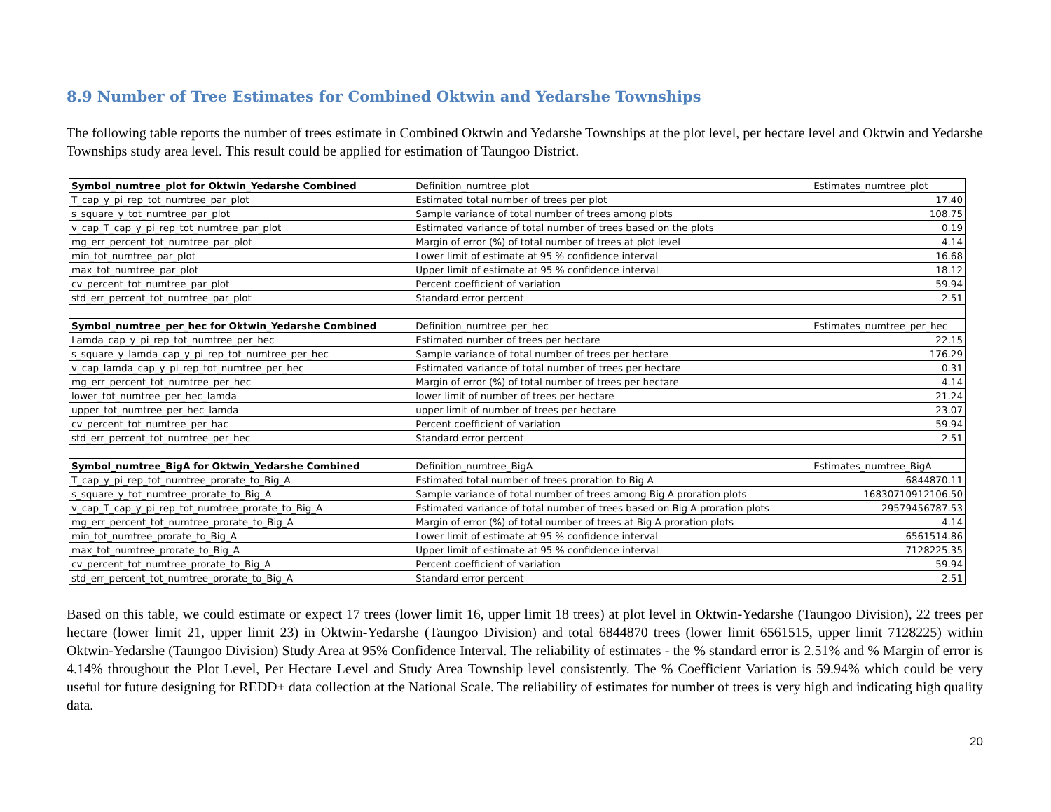8.9 Number of Tree Estimates for Combined Oktwin and Yedarshe Townships
The following table reports the number of trees estimate in Combined Oktwin and Yedarshe Townships at the plot level, per hectare level and Oktwin and Yedarshe Townships study area level. This result could be applied for estimation of Taungoo District.
| Symbol_numtree_plot for Oktwin_Yedarshe Combined | Definition_numtree_plot | Estimates_numtree_plot |
| --- | --- | --- |
| T_cap_y_pi_rep_tot_numtree_par_plot | Estimated total number of trees per plot | 17.40 |
| s_square_y_tot_numtree_par_plot | Sample variance of total number of trees among plots | 108.75 |
| v_cap_T_cap_y_pi_rep_tot_numtree_par_plot | Estimated variance of total number of trees based on the plots | 0.19 |
| mg_err_percent_tot_numtree_par_plot | Margin of error (%) of total number of trees at plot level | 4.14 |
| min_tot_numtree_par_plot | Lower limit of estimate at 95 % confidence interval | 16.68 |
| max_tot_numtree_par_plot | Upper limit of estimate at 95 % confidence interval | 18.12 |
| cv_percent_tot_numtree_par_plot | Percent coefficient of variation | 59.94 |
| std_err_percent_tot_numtree_par_plot | Standard error percent | 2.51 |
| Symbol_numtree_per_hec for Oktwin_Yedarshe Combined | Definition_numtree_per_hec | Estimates_numtree_per_hec |
| Lamda_cap_y_pi_rep_tot_numtree_per_hec | Estimated number of trees per hectare | 22.15 |
| s_square_y_lamda_cap_y_pi_rep_tot_numtree_per_hec | Sample variance of total number of trees per hectare | 176.29 |
| v_cap_lamda_cap_y_pi_rep_tot_numtree_per_hec | Estimated variance of total number of trees per hectare | 0.31 |
| mg_err_percent_tot_numtree_per_hec | Margin of error (%) of total number of trees per hectare | 4.14 |
| lower_tot_numtree_per_hec_lamda | lower limit of number of trees per hectare | 21.24 |
| upper_tot_numtree_per_hec_lamda | upper limit of number of trees per hectare | 23.07 |
| cv_percent_tot_numtree_per_hac | Percent coefficient of variation | 59.94 |
| std_err_percent_tot_numtree_per_hec | Standard error percent | 2.51 |
| Symbol_numtree_BigA for Oktwin_Yedarshe Combined | Definition_numtree_BigA | Estimates_numtree_BigA |
| T_cap_y_pi_rep_tot_numtree_prorate_to_Big_A | Estimated total number of trees proration to Big A | 6844870.11 |
| s_square_y_tot_numtree_prorate_to_Big_A | Sample variance of total number of trees among Big A proration plots | 16830710912106.50 |
| v_cap_T_cap_y_pi_rep_tot_numtree_prorate_to_Big_A | Estimated variance of total number of trees based on Big A proration plots | 29579456787.53 |
| mg_err_percent_tot_numtree_prorate_to_Big_A | Margin of error (%) of total number of trees at Big A proration plots | 4.14 |
| min_tot_numtree_prorate_to_Big_A | Lower limit of estimate at 95 % confidence interval | 6561514.86 |
| max_tot_numtree_prorate_to_Big_A | Upper limit of estimate at 95 % confidence interval | 7128225.35 |
| cv_percent_tot_numtree_prorate_to_Big_A | Percent coefficient of variation | 59.94 |
| std_err_percent_tot_numtree_prorate_to_Big_A | Standard error percent | 2.51 |
Based on this table, we could estimate or expect 17 trees (lower limit 16, upper limit 18 trees) at plot level in Oktwin-Yedarshe (Taungoo Division), 22 trees per hectare (lower limit 21, upper limit 23) in Oktwin-Yedarshe (Taungoo Division) and total 6844870 trees (lower limit 6561515, upper limit 7128225) within Oktwin-Yedarshe (Taungoo Division) Study Area at 95% Confidence Interval. The reliability of estimates - the % standard error is 2.51% and % Margin of error is 4.14% throughout the Plot Level, Per Hectare Level and Study Area Township level consistently. The % Coefficient Variation is 59.94% which could be very useful for future designing for REDD+ data collection at the National Scale. The reliability of estimates for number of trees is very high and indicating high quality data.
20